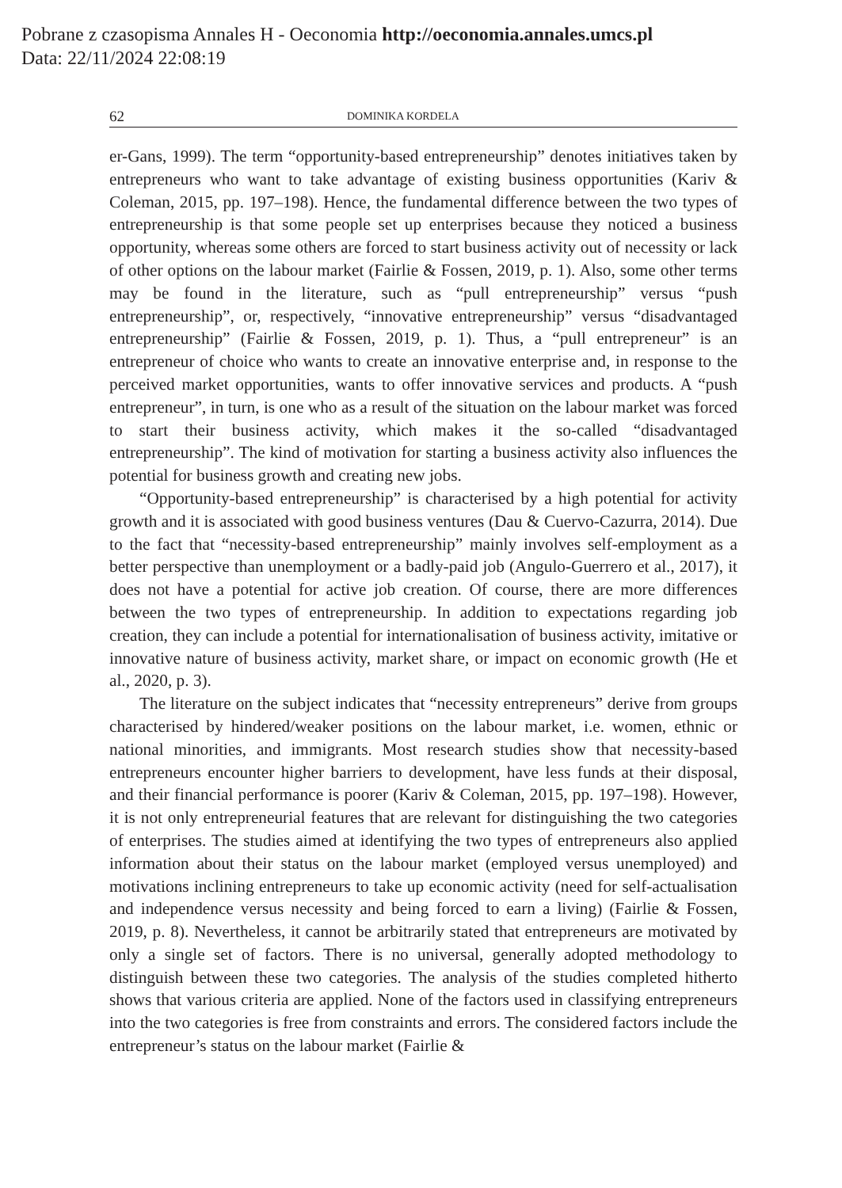Pobrane z czasopisma Annales H - Oeconomia http://oeconomia.annales.umcs.pl
Data: 22/11/2024 22:08:19
62 DOMINIKA KORDELA
er-Gans, 1999). The term “opportunity-based entrepreneurship” denotes initiatives taken by entrepreneurs who want to take advantage of existing business opportunities (Kariv & Coleman, 2015, pp. 197–198). Hence, the fundamental difference between the two types of entrepreneurship is that some people set up enterprises because they noticed a business opportunity, whereas some others are forced to start business activity out of necessity or lack of other options on the labour market (Fairlie & Fossen, 2019, p. 1). Also, some other terms may be found in the literature, such as “pull entrepreneurship” versus “push entrepreneurship”, or, respectively, “innovative entrepreneurship” versus “disadvantaged entrepreneurship” (Fairlie & Fossen, 2019, p. 1). Thus, a “pull entrepreneur” is an entrepreneur of choice who wants to create an innovative enterprise and, in response to the perceived market opportunities, wants to offer innovative services and products. A “push entrepreneur”, in turn, is one who as a result of the situation on the labour market was forced to start their business activity, which makes it the so-called “disadvantaged entrepreneurship”. The kind of motivation for starting a business activity also influences the potential for business growth and creating new jobs.
“Opportunity-based entrepreneurship” is characterised by a high potential for activity growth and it is associated with good business ventures (Dau & Cuervo-Cazurra, 2014). Due to the fact that “necessity-based entrepreneurship” mainly involves self-employment as a better perspective than unemployment or a badly-paid job (Angulo-Guerrero et al., 2017), it does not have a potential for active job creation. Of course, there are more differences between the two types of entrepreneurship. In addition to expectations regarding job creation, they can include a potential for internationalisation of business activity, imitative or innovative nature of business activity, market share, or impact on economic growth (He et al., 2020, p. 3).
The literature on the subject indicates that “necessity entrepreneurs” derive from groups characterised by hindered/weaker positions on the labour market, i.e. women, ethnic or national minorities, and immigrants. Most research studies show that necessity-based entrepreneurs encounter higher barriers to development, have less funds at their disposal, and their financial performance is poorer (Kariv & Coleman, 2015, pp. 197–198). However, it is not only entrepreneurial features that are relevant for distinguishing the two categories of enterprises. The studies aimed at identifying the two types of entrepreneurs also applied information about their status on the labour market (employed versus unemployed) and motivations inclining entrepreneurs to take up economic activity (need for self-actualisation and independence versus necessity and being forced to earn a living) (Fairlie & Fossen, 2019, p. 8). Nevertheless, it cannot be arbitrarily stated that entrepreneurs are motivated by only a single set of factors. There is no universal, generally adopted methodology to distinguish between these two categories. The analysis of the studies completed hitherto shows that various criteria are applied. None of the factors used in classifying entrepreneurs into the two categories is free from constraints and errors. The considered factors include the entrepreneur’s status on the labour market (Fairlie &